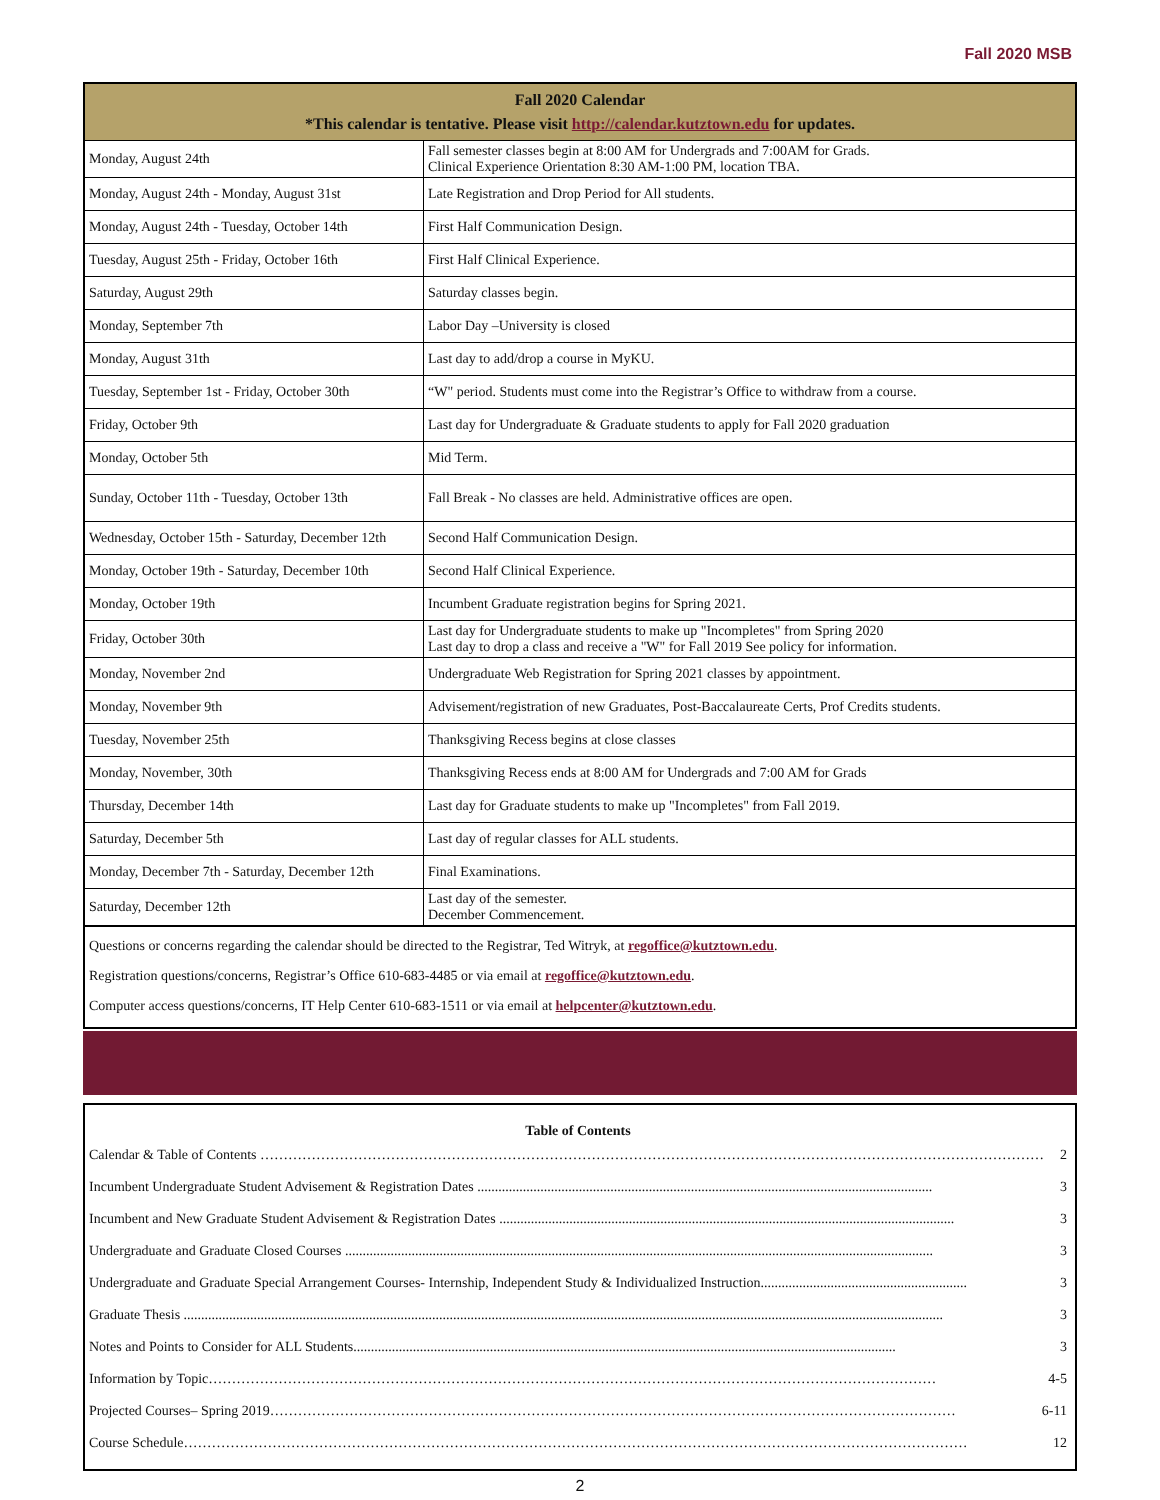Fall 2020 MSB
| Fall 2020 Calendar *This calendar is tentative. Please visit http://calendar.kutztown.edu for updates. | |
| --- | --- |
| Monday, August 24th | Fall semester classes begin at 8:00 AM for Undergrads and 7:00AM for Grads. Clinical Experience Orientation 8:30 AM-1:00 PM, location TBA. |
| Monday, August 24th - Monday, August 31st | Late Registration and Drop Period for All students. |
| Monday, August 24th - Tuesday, October 14th | First Half Communication Design. |
| Tuesday, August 25th - Friday, October 16th | First Half Clinical Experience. |
| Saturday, August 29th | Saturday classes begin. |
| Monday, September 7th | Labor Day –University is closed |
| Monday, August 31th | Last day to add/drop a course in MyKU. |
| Tuesday, September 1st - Friday, October 30th | “W" period. Students must come into the Registrar’s Office to withdraw from a course. |
| Friday, October 9th | Last day for Undergraduate & Graduate students to apply for Fall 2020 graduation |
| Monday, October 5th | Mid Term. |
| Sunday, October 11th - Tuesday, October 13th | Fall Break - No classes are held. Administrative offices are open. |
| Wednesday, October 15th - Saturday, December 12th | Second Half Communication Design. |
| Monday, October 19th - Saturday, December 10th | Second Half Clinical Experience. |
| Monday, October 19th | Incumbent Graduate registration begins for Spring 2021. |
| Friday, October 30th | Last day for Undergraduate students to make up "Incompletes" from Spring 2020 Last day to drop a class and receive a "W" for Fall 2019 See policy for information. |
| Monday, November 2nd | Undergraduate Web Registration for Spring 2021 classes by appointment. |
| Monday, November 9th | Advisement/registration of new Graduates, Post-Baccalaureate Certs, Prof Credits students. |
| Tuesday, November 25th | Thanksgiving Recess begins at close classes |
| Monday, November, 30th | Thanksgiving Recess ends at 8:00 AM for Undergrads and 7:00 AM for Grads |
| Thursday, December 14th | Last day for Graduate students to make up "Incompletes" from Fall 2019. |
| Saturday, December 5th | Last day of regular classes for ALL students. |
| Monday, December 7th - Saturday, December 12th | Final Examinations. |
| Saturday, December 12th | Last day of the semester. December Commencement. |
Questions or concerns regarding the calendar should be directed to the Registrar, Ted Witryk, at regoffice@kutztown.edu.
Registration questions/concerns, Registrar’s Office 610-683-4485 or via email at regoffice@kutztown.edu.
Computer access questions/concerns, IT Help Center 610-683-1511 or via email at helpcenter@kutztown.edu.
Table of Contents
Calendar & Table of Contents …………………………………………………………………………………………………………………………………………………… 2
Incumbent Undergraduate Student Advisement & Registration Dates .................................................................................................................................. 3
Incumbent and New Graduate Student Advisement & Registration Dates .................................................................................................................................. 3
Undergraduate and Graduate Closed Courses ........................................................................................................................................................................ 3
Undergraduate and Graduate Special Arrangement Courses- Internship, Independent Study & Individualized Instruction........................................................... 3
Graduate Thesis ......................................................................................................................................................................................................................... 3
Notes and Points to Consider for ALL Students........................................................................................................................................................... 3
Information by Topic………………………………………………………………………………………………………………………………………… 4-5
Projected Courses– Spring 2019………………………………………………………………………………………………………………………………… 6-11
Course Schedule…………………………………………………………………………………………………………………………………………………… 12
2